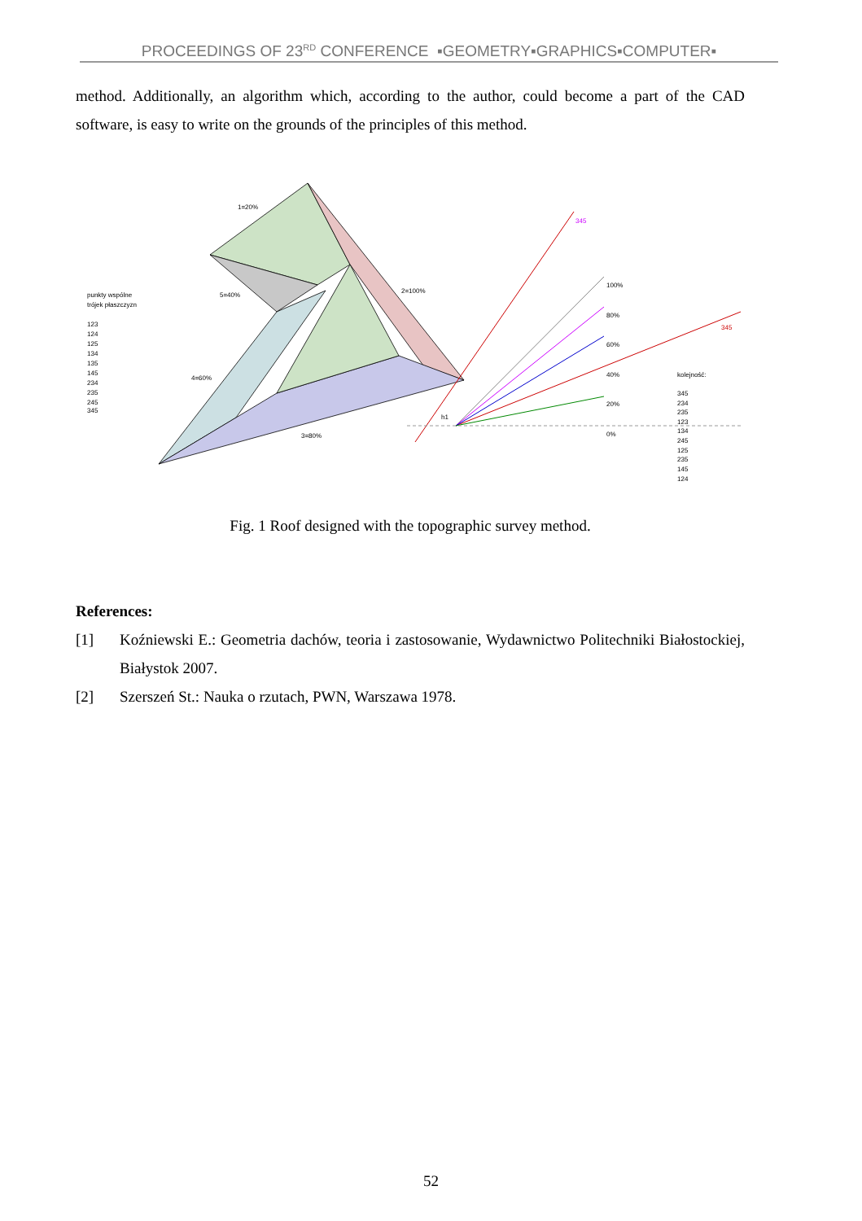PROCEEDINGS OF 23<sup>RD</sup> CONFERENCE ▪GEOMETRY▪GRAPHICS▪COMPUTER▪
method. Additionally, an algorithm which, according to the author, could become a part of the CAD software, is easy to write on the grounds of the principles of this method.
1=20%
2=100%
3=80%
4=60%
5=40%
punkty wspólne
trójek płaszczyzn
123
124
125
134
135
145
234
235
245
345
100%
80%
60%
40%
20%
0%
kolejność:
345
234
235
123
134
245
125
235
145
124
345
345
h1
Fig. 1 Roof designed with the topographic survey method.
References:
[1] Koźniewski E.: Geometria dachów, teoria i zastosowanie, Wydawnictwo Politechniki Białostockiej, Białystok 2007.
[2] Szerszeń St.: Nauka o rzutach, PWN, Warszawa 1978.
52